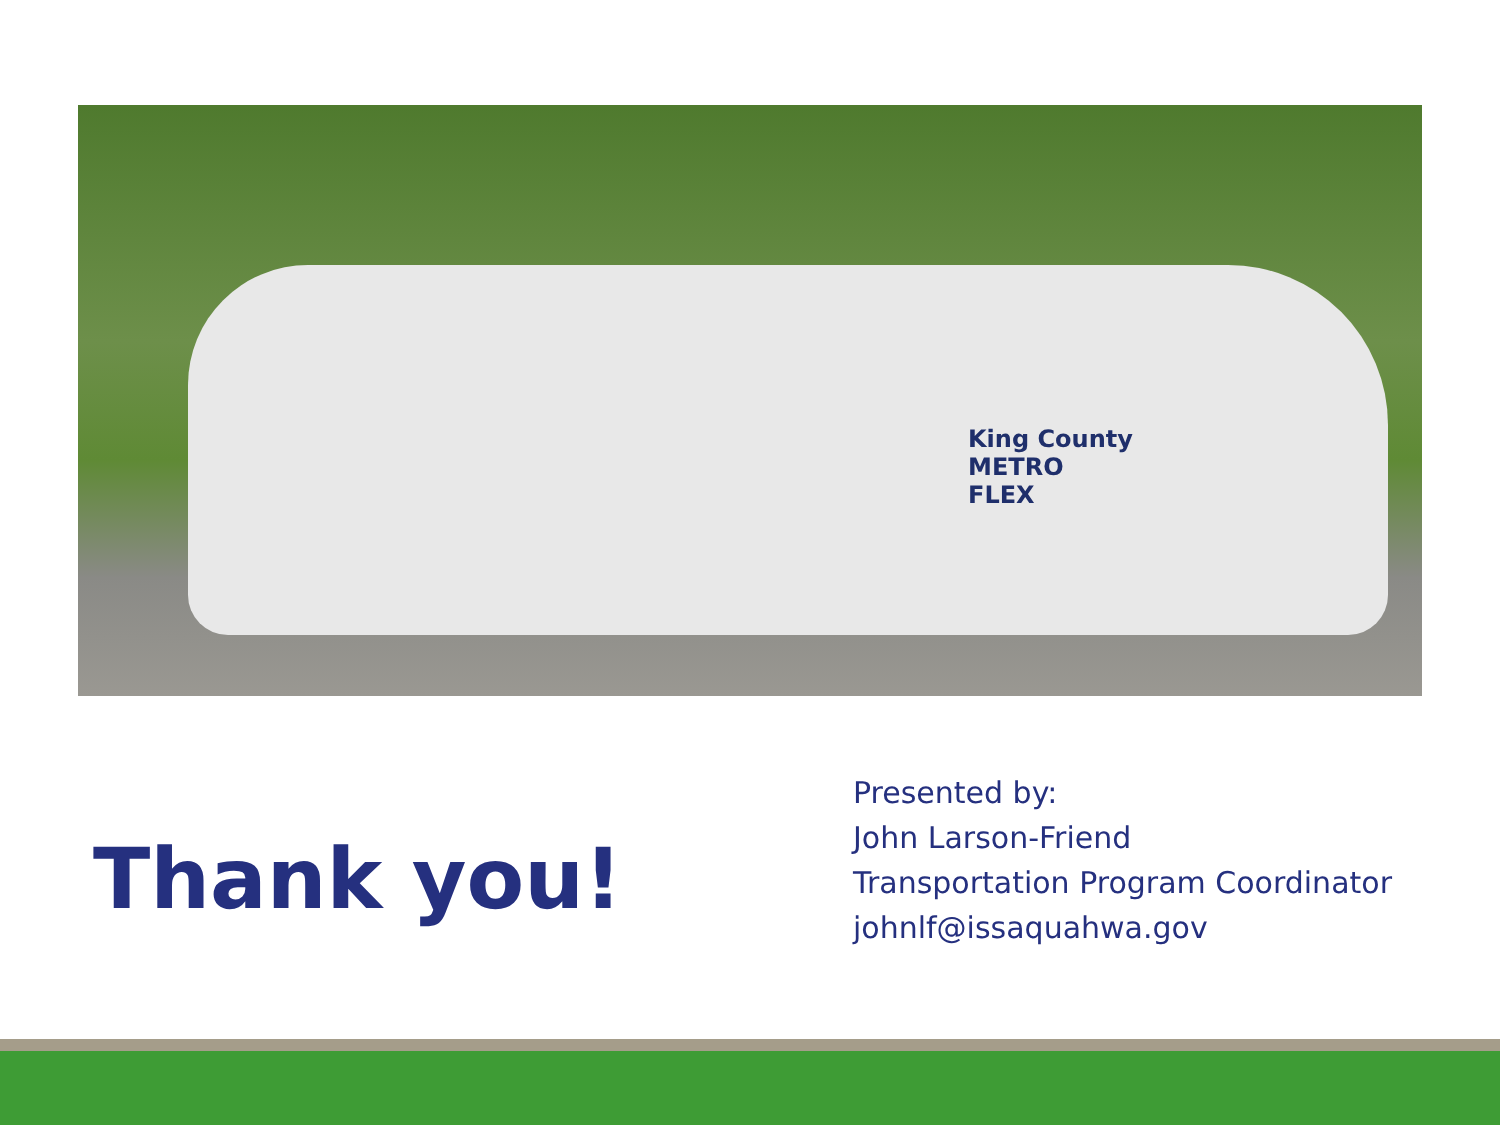King County
METRO
FLEX
Thank you!
Presented by:
John Larson-Friend
Transportation Program Coordinator
johnlf@issaquahwa.gov